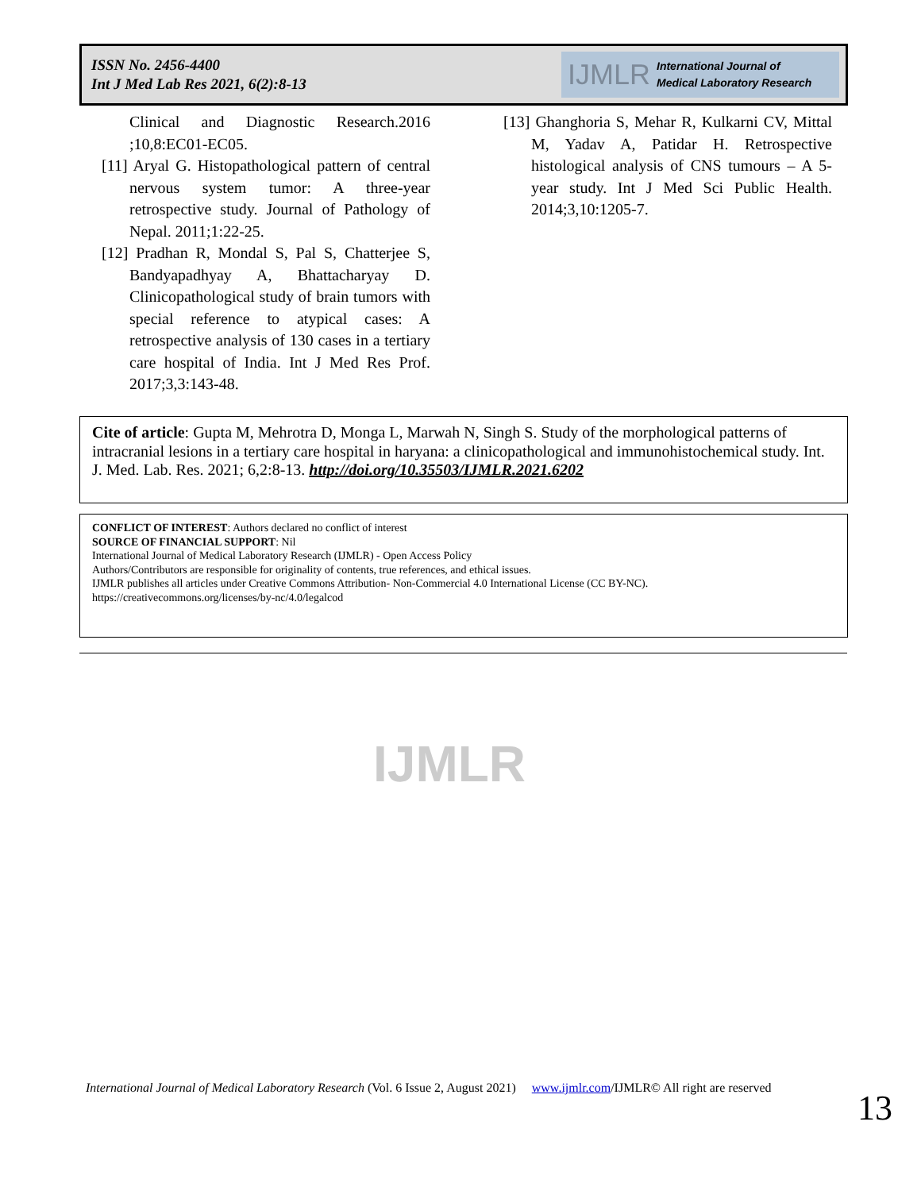ISSN No. 2456-4400
Int J Med Lab Res 2021, 6(2):8-13
IJMLR International Journal of
Medical Laboratory Research
Clinical and Diagnostic Research.2016 ;10,8:EC01-EC05.
[11] Aryal G. Histopathological pattern of central nervous system tumor: A three-year retrospective study. Journal of Pathology of Nepal. 2011;1:22-25.
[12] Pradhan R, Mondal S, Pal S, Chatterjee S, Bandyapadhyay A, Bhattacharyay D. Clinicopathological study of brain tumors with special reference to atypical cases: A retrospective analysis of 130 cases in a tertiary care hospital of India. Int J Med Res Prof. 2017;3,3:143-48.
[13] Ghanghoria S, Mehar R, Kulkarni CV, Mittal M, Yadav A, Patidar H. Retrospective histological analysis of CNS tumours – A 5-year study. Int J Med Sci Public Health. 2014;3,10:1205-7.
Cite of article: Gupta M, Mehrotra D, Monga L, Marwah N, Singh S. Study of the morphological patterns of intracranial lesions in a tertiary care hospital in haryana: a clinicopathological and immunohistochemical study. Int. J. Med. Lab. Res. 2021; 6,2:8-13. http://doi.org/10.35503/IJMLR.2021.6202
CONFLICT OF INTEREST: Authors declared no conflict of interest
SOURCE OF FINANCIAL SUPPORT: Nil
International Journal of Medical Laboratory Research (IJMLR) - Open Access Policy
Authors/Contributors are responsible for originality of contents, true references, and ethical issues.
IJMLR publishes all articles under Creative Commons Attribution- Non-Commercial 4.0 International License (CC BY-NC).
https://creativecommons.org/licenses/by-nc/4.0/legalcod
IJMLR
International Journal of Medical Laboratory Research (Vol. 6 Issue 2, August 2021) www.ijmlr.com/IJMLR© All right are reserved
13